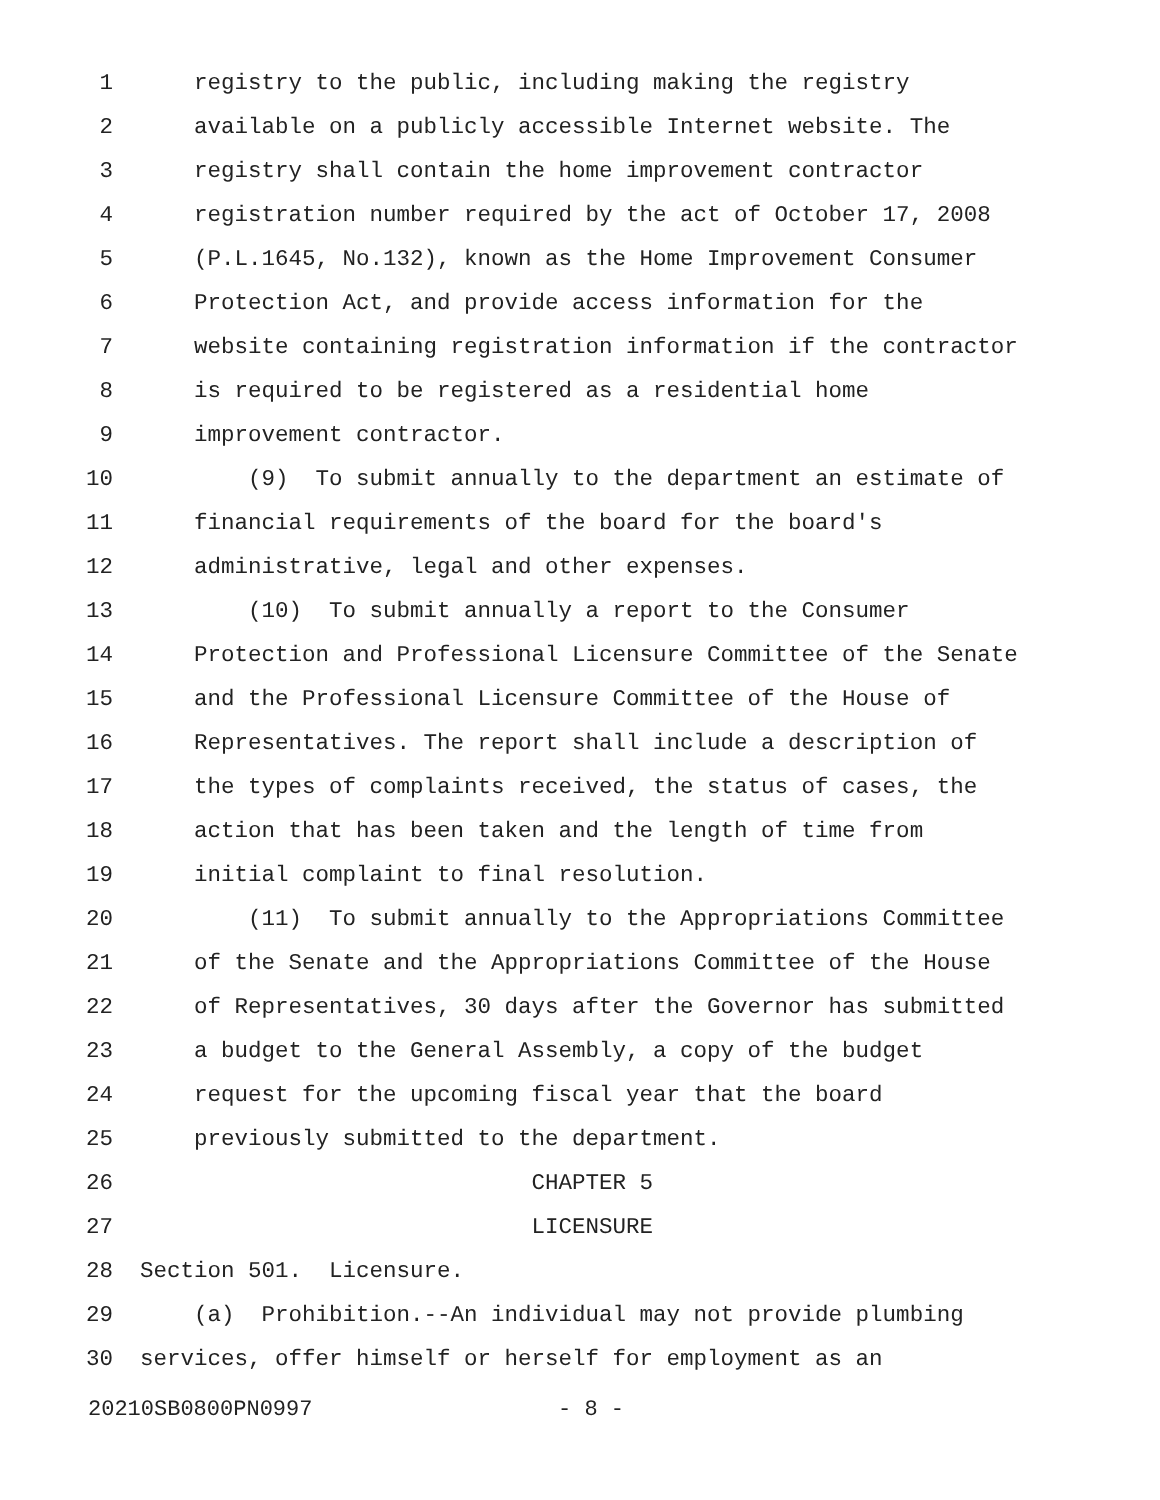1 registry to the public, including making the registry
2 available on a publicly accessible Internet website. The
3 registry shall contain the home improvement contractor
4 registration number required by the act of October 17, 2008
5 (P.L.1645, No.132), known as the Home Improvement Consumer
6 Protection Act, and provide access information for the
7 website containing registration information if the contractor
8 is required to be registered as a residential home
9 improvement contractor.
10 (9) To submit annually to the department an estimate of
11 financial requirements of the board for the board's
12 administrative, legal and other expenses.
13 (10) To submit annually a report to the Consumer
14 Protection and Professional Licensure Committee of the Senate
15 and the Professional Licensure Committee of the House of
16 Representatives. The report shall include a description of
17 the types of complaints received, the status of cases, the
18 action that has been taken and the length of time from
19 initial complaint to final resolution.
20 (11) To submit annually to the Appropriations Committee
21 of the Senate and the Appropriations Committee of the House
22 of Representatives, 30 days after the Governor has submitted
23 a budget to the General Assembly, a copy of the budget
24 request for the upcoming fiscal year that the board
25 previously submitted to the department.
26 CHAPTER 5
27 LICENSURE
28 Section 501. Licensure.
29 (a) Prohibition.--An individual may not provide plumbing
30 services, offer himself or herself for employment as an
20210SB0800PN0997 - 8 -